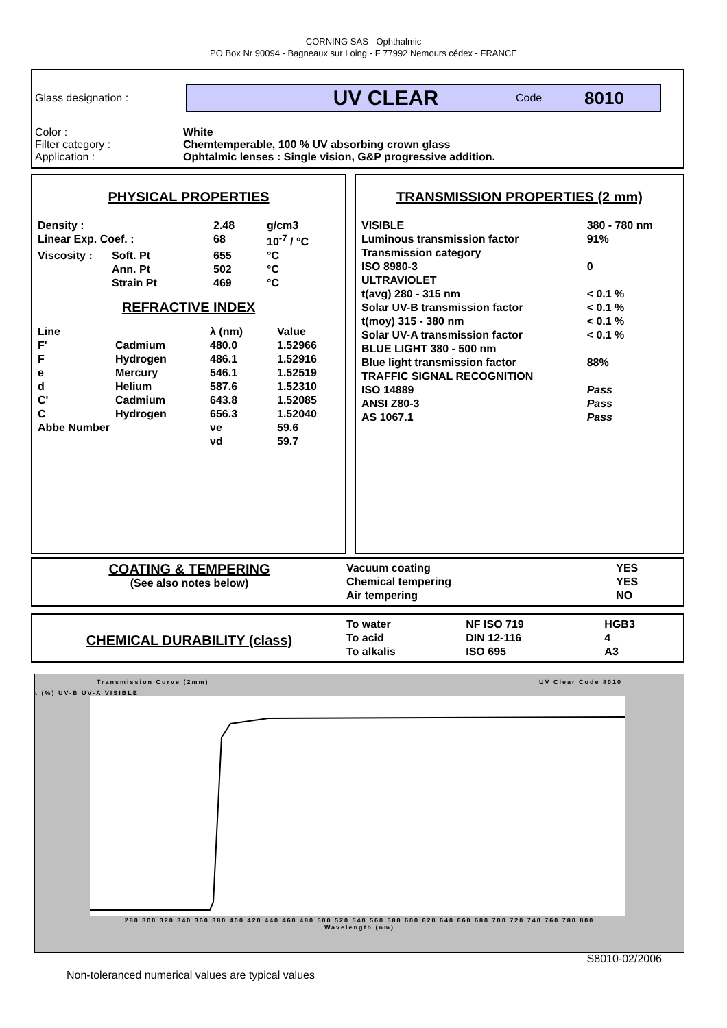CORNING SAS - Ophthalmic
PO Box Nr 90094 - Bagneaux sur Loing - F 77992 Nemours cédex - FRANCE
Glass designation :
UV CLEAR Code 8010
| Color : | White |
| Filter category : | Chemtemperable, 100 % UV absorbing crown glass |
| Application : | Ophtalmic lenses : Single vision, G&P progressive addition. |
PHYSICAL PROPERTIES
| Density : | | 2.48 | g/cm3 |
| Linear Exp. Coef. : | | 68 | 10<sup>-7</sup> / °C |
| Viscosity : | Soft. Pt | 655 | °C |
| | Ann. Pt | 502 | °C |
| | Strain Pt | 469 | °C |
REFRACTIVE INDEX
| Line | | λ (nm) | Value |
| F' | Cadmium | 480.0 | 1.52966 |
| F | Hydrogen | 486.1 | 1.52916 |
| e | Mercury | 546.1 | 1.52519 |
| d | Helium | 587.6 | 1.52310 |
| C' | Cadmium | 643.8 | 1.52085 |
| C | Hydrogen | 656.3 | 1.52040 |
| Abbe Number | | νe | 59.6 |
| | | νd | 59.7 |
TRANSMISSION PROPERTIES (2 mm)
| VISIBLE | 380 - 780 nm |
| Luminous transmission factor | 91% |
| Transmission category | |
| ISO 8980-3 | 0 |
| ULTRAVIOLET | |
| t(avg) 280 - 315 nm | < 0.1 % |
| Solar UV-B transmission factor | < 0.1 % |
| t(moy) 315 - 380 nm | < 0.1 % |
| Solar UV-A transmission factor | < 0.1 % |
| BLUE LIGHT 380 - 500 nm | |
| Blue light transmission factor | 88% |
| TRAFFIC SIGNAL RECOGNITION | |
| ISO 14889 | Pass |
| ANSI Z80-3 | Pass |
| AS 1067.1 | Pass |
COATING & TEMPERING
(See also notes below)
| Vacuum coating | YES |
| Chemical tempering | YES |
| Air tempering | NO |
CHEMICAL DURABILITY (class)
| To water | NF ISO 719 | HGB3 |
| To acid | DIN 12-116 | 4 |
| To alkalis | ISO 695 | A3 |
Transmission Curve (2mm) UV Clear Code 8010
t (%) UV-B UV-A VISIBLE
280 300 320 340 360 380 400 420 440 460 480 500 520 540 560 580 600 620 640 660 680 700 720 740 760 780 800
Wavelength (nm)
Non-toleranced numerical values are typical values S8010-02/2006